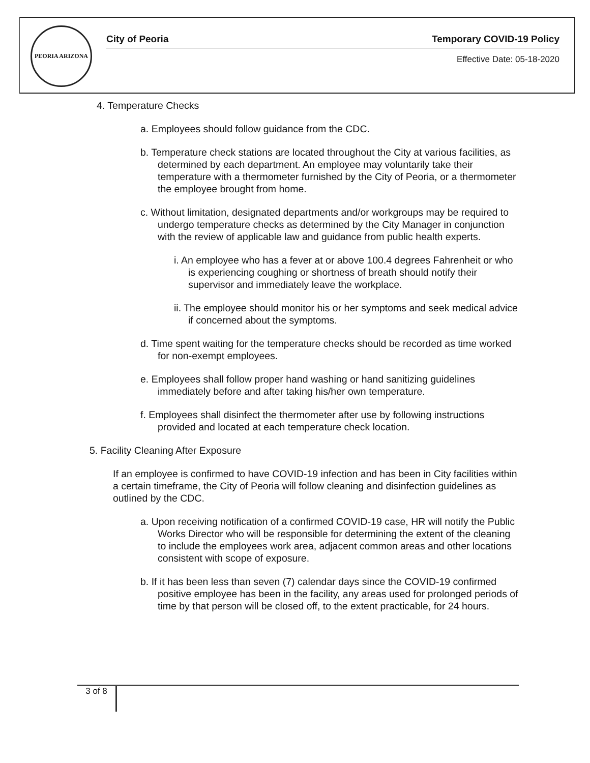PEORIA ARIZONA
City of Peoria Temporary COVID-19 Policy
Effective Date: 05-18-2020
4. Temperature Checks
a. Employees should follow guidance from the CDC.
b. Temperature check stations are located throughout the City at various facilities, as determined by each department. An employee may voluntarily take their temperature with a thermometer furnished by the City of Peoria, or a thermometer the employee brought from home.
c. Without limitation, designated departments and/or workgroups may be required to undergo temperature checks as determined by the City Manager in conjunction with the review of applicable law and guidance from public health experts.
i. An employee who has a fever at or above 100.4 degrees Fahrenheit or who is experiencing coughing or shortness of breath should notify their supervisor and immediately leave the workplace.
ii. The employee should monitor his or her symptoms and seek medical advice if concerned about the symptoms.
d. Time spent waiting for the temperature checks should be recorded as time worked for non-exempt employees.
e. Employees shall follow proper hand washing or hand sanitizing guidelines immediately before and after taking his/her own temperature.
f. Employees shall disinfect the thermometer after use by following instructions provided and located at each temperature check location.
5. Facility Cleaning After Exposure
If an employee is confirmed to have COVID-19 infection and has been in City facilities within a certain timeframe, the City of Peoria will follow cleaning and disinfection guidelines as outlined by the CDC.
a. Upon receiving notification of a confirmed COVID-19 case, HR will notify the Public Works Director who will be responsible for determining the extent of the cleaning to include the employees work area, adjacent common areas and other locations consistent with scope of exposure.
b. If it has been less than seven (7) calendar days since the COVID-19 confirmed positive employee has been in the facility, any areas used for prolonged periods of time by that person will be closed off, to the extent practicable, for 24 hours.
3 of 8